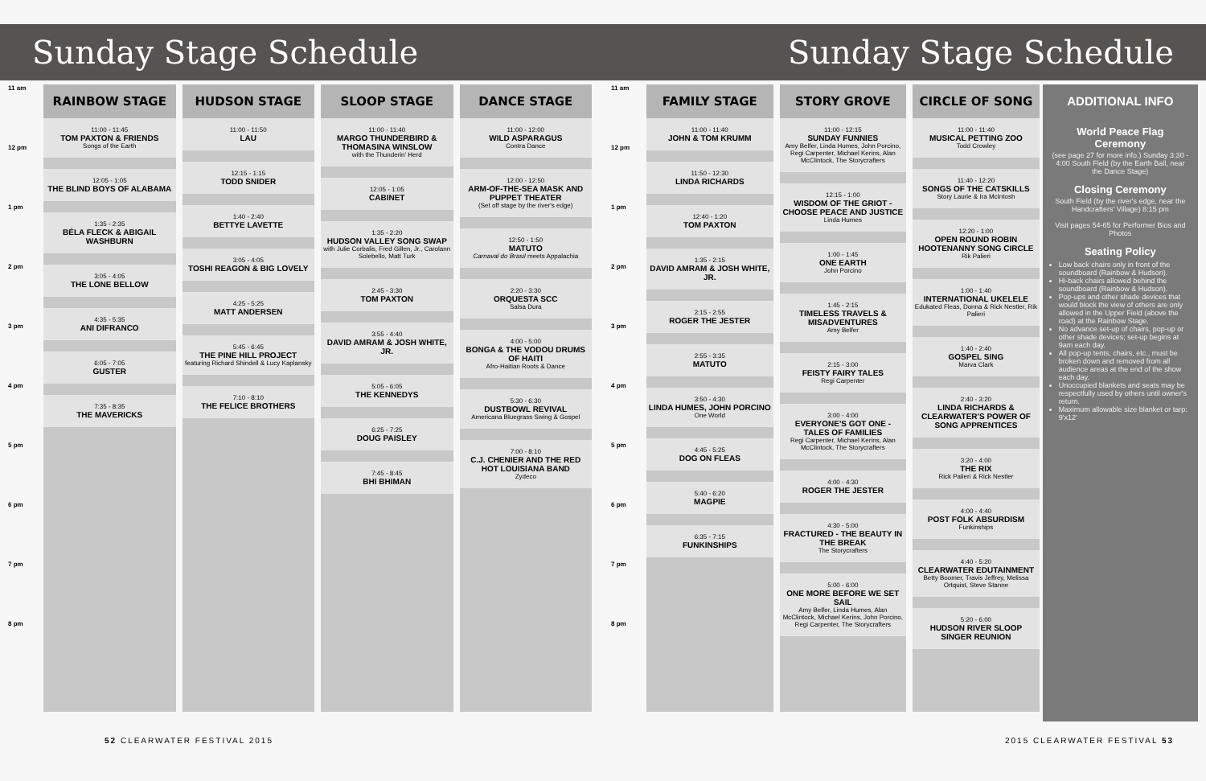Sunday Stage Schedule
11 am
12 pm
1 pm
2 pm
3 pm
4 pm
5 pm
6 pm
7 pm
8 pm
RAINBOW STAGE
11:00 - 11:45
TOM PAXTON & FRIENDS
Songs of the Earth
12:05 - 1:05
THE BLIND BOYS OF ALABAMA
1:35 - 2:35
BÉLA FLECK & ABIGAIL WASHBURN
3:05 - 4:05
THE LONE BELLOW
4:35 - 5:35
ANI DIFRANCO
6:05 - 7:05
GUSTER
7:35 - 8:35
THE MAVERICKS
HUDSON STAGE
11:00 - 11:50
LAU
12:15 - 1:15
TODD SNIDER
1:40 - 2:40
BETTYE LAVETTE
3:05 - 4:05
TOSHI REAGON & BIG LOVELY
4:25 - 5:25
MATT ANDERSEN
5:45 - 6:45
THE PINE HILL PROJECT
featuring Richard Shindell & Lucy Kaplansky
7:10 - 8:10
THE FELICE BROTHERS
SLOOP STAGE
11:00 - 11:40
MARGO THUNDERBIRD & THOMASINA WINSLOW
with the Thunderin' Herd
12:05 - 1:05
CABINET
1:35 - 2:20
HUDSON VALLEY SONG SWAP
with Julie Corbalis, Fred Gillen, Jr., Carolann Solebello, Matt Turk
2:45 - 3:30
TOM PAXTON
3:55 - 4:40
DAVID AMRAM & JOSH WHITE, JR.
5:05 - 6:05
THE KENNEDYS
6:25 - 7:25
DOUG PAISLEY
7:45 - 8:45
BHI BHIMAN
DANCE STAGE
11:00 - 12:00
WILD ASPARAGUS
Contra Dance
12:00 - 12:50
ARM-OF-THE-SEA MASK AND PUPPET THEATER
(Set off stage by the river's edge)
12:50 - 1:50
MATUTO
Carnaval do Brasil meets Appalachia
2:20 - 3:30
ORQUESTA SCC
Salsa Dura
4:00 - 5:00
BONGA & THE VODOU DRUMS OF HAITI
Afro-Haitian Roots & Dance
5:30 - 6:30
DUSTBOWL REVIVAL
Americana Bluegrass Swing & Gospel
7:00 - 8:10
C.J. CHENIER AND THE RED HOT LOUISIANA BAND
Zydeco
52 CLEARWATER FESTIVAL 2015
Sunday Stage Schedule
11 am
12 pm
1 pm
2 pm
3 pm
4 pm
5 pm
6 pm
7 pm
8 pm
FAMILY STAGE
11:00 - 11:40
JOHN & TOM KRUMM
11:50 - 12:30
LINDA RICHARDS
12:40 - 1:20
TOM PAXTON
1:35 - 2:15
DAVID AMRAM & JOSH WHITE, JR.
2:15 - 2:55
ROGER THE JESTER
2:55 - 3:35
MATUTO
3:50 - 4:30
LINDA HUMES, JOHN PORCINO
One World
4:45 - 5:25
DOG ON FLEAS
5:40 - 6:20
MAGPIE
6:35 - 7:15
FUNKINSHIPS
STORY GROVE
11:00 - 12:15
SUNDAY FUNNIES
Amy Belfer, Linda Humes, John Porcino, Regi Carpenter, Michael Kerins, Alan McClintock, The Storycrafters
12:15 - 1:00
WISDOM OF THE GRIOT - CHOOSE PEACE AND JUSTICE
Linda Humes
1:00 - 1:45
ONE EARTH
John Porcino
1:45 - 2:15
TIMELESS TRAVELS & MISADVENTURES
Amy Belfer
2:15 - 3:00
FEISTY FAIRY TALES
Regi Carpenter
3:00 - 4:00
EVERYONE'S GOT ONE - TALES OF FAMILIES
Regi Carpenter, Michael Kerins, Alan McClintock, The Storycrafters
4:00 - 4:30
ROGER THE JESTER
4:30 - 5:00
FRACTURED - THE BEAUTY IN THE BREAK
The Storycrafters
5:00 - 6:00
ONE MORE BEFORE WE SET SAIL
Amy Belfer, Linda Humes, Alan McClintock, Michael Kerins, John Porcino, Regi Carpenter, The Storycrafters
CIRCLE OF SONG
11:00 - 11:40
MUSICAL PETTING ZOO
Todd Crowley
11:40 - 12:20
SONGS OF THE CATSKILLS
Story Laurie & Ira McIntosh
12:20 - 1:00
OPEN ROUND ROBIN HOOTENANNY SONG CIRCLE
Rik Palieri
1:00 - 1:40
INTERNATIONAL UKELELE
Edukated Fleas, Donna & Rick Nestler, Rik Palieri
1:40 - 2:40
GOSPEL SING
Marva Clark
2:40 - 3:20
LINDA RICHARDS & CLEARWATER'S POWER OF SONG APPRENTICES
3:20 - 4:00
THE RIX
Rick Palieri & Rick Nestler
4:00 - 4:40
POST FOLK ABSURDISM
Funkinships
4:40 - 5:20
CLEARWATER EDUTAINMENT
Betty Boomer, Travis Jeffrey, Melissa Ortquist, Steve Stanne
5:20 - 6:00
HUDSON RIVER SLOOP SINGER REUNION
ADDITIONAL INFO
World Peace Flag Ceremony
(see page 27 for more info.) Sunday 3:30 - 4:00 South Field (by the Earth Ball, near the Dance Stage)
Closing Ceremony
South Field (by the river's edge, near the Handcrafters' Village) 8:15 pm
Visit pages 54-65 for Performer Bios and Photos
Seating Policy
Low back chairs only in front of the soundboard (Rainbow & Hudson).
Hi-back chairs allowed behind the soundboard (Rainbow & Hudson).
Pop-ups and other shade devices that would block the view of others are only allowed in the Upper Field (above the road) at the Rainbow Stage.
No advance set-up of chairs, pop-up or other shade devices; set-up begins at 9am each day.
All pop-up tents, chairs, etc., must be broken down and removed from all audience areas at the end of the show each day.
Unoccupied blankets and seats may be respectfully used by others until owner's return.
Maximum allowable size blanket or tarp: 9'x12'
2015 CLEARWATER FESTIVAL 53